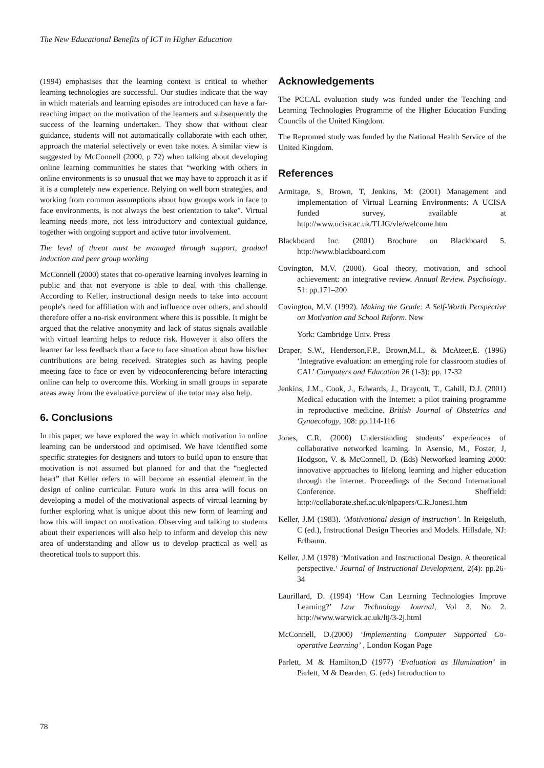The New Educational Benefits of ICT in Higher Education
(1994) emphasises that the learning context is critical to whether learning technologies are successful. Our studies indicate that the way in which materials and learning episodes are introduced can have a far-reaching impact on the motivation of the learners and subsequently the success of the learning undertaken. They show that without clear guidance, students will not automatically collaborate with each other, approach the material selectively or even take notes. A similar view is suggested by McConnell (2000, p 72) when talking about developing online learning communities he states that “working with others in online environments is so unusual that we may have to approach it as if it is a completely new experience. Relying on well born strategies, and working from common assumptions about how groups work in face to face environments, is not always the best orientation to take”. Virtual learning needs more, not less introductory and contextual guidance, together with ongoing support and active tutor involvement.
The level of threat must be managed through support, gradual induction and peer group working
McConnell (2000) states that co-operative learning involves learning in public and that not everyone is able to deal with this challenge. According to Keller, instructional design needs to take into account people's need for affiliation with and influence over others, and should therefore offer a no-risk environment where this is possible. It might be argued that the relative anonymity and lack of status signals available with virtual learning helps to reduce risk. However it also offers the learner far less feedback than a face to face situation about how his/her contributions are being received. Strategies such as having people meeting face to face or even by videoconferencing before interacting online can help to overcome this. Working in small groups in separate areas away from the evaluative purview of the tutor may also help.
6. Conclusions
In this paper, we have explored the way in which motivation in online learning can be understood and optimised. We have identified some specific strategies for designers and tutors to build upon to ensure that motivation is not assumed but planned for and that the “neglected heart” that Keller refers to will become an essential element in the design of online curricular. Future work in this area will focus on developing a model of the motivational aspects of virtual learning by further exploring what is unique about this new form of learning and how this will impact on motivation. Observing and talking to students about their experiences will also help to inform and develop this new area of understanding and allow us to develop practical as well as theoretical tools to support this.
Acknowledgements
The PCCAL evaluation study was funded under the Teaching and Learning Technologies Programme of the Higher Education Funding Councils of the United Kingdom.
The Repromed study was funded by the National Health Service of the United Kingdom.
References
Armitage, S, Brown, T, Jenkins, M: (2001) Management and implementation of Virtual Learning Environments: A UCISA funded survey, available at http://www.ucisa.ac.uk/TLIG/vle/welcome.htm
Blackboard Inc. (2001) Brochure on Blackboard 5. http://www.blackboard.com
Covington, M.V. (2000). Goal theory, motivation, and school achievement: an integrative review. Annual Review. Psychology. 51: pp.171–200
Covington, M.V. (1992). Making the Grade: A Self-Worth Perspective on Motivation and School Reform. New
York: Cambridge Univ. Press
Draper, S.W., Henderson,F.P., Brown,M.I., & McAteer,E. (1996) ‘Integrative evaluation: an emerging role for classroom studies of CAL’ Computers and Education 26 (1-3): pp. 17-32
Jenkins, J.M., Cook, J., Edwards, J., Draycott, T., Cahill, D.J. (2001) Medical education with the Internet: a pilot training programme in reproductive medicine. British Journal of Obstetrics and Gynaecology, 108: pp.114-116
Jones, C.R. (2000) Understanding students’ experiences of collaborative networked learning. In Asensio, M., Foster, J, Hodgson, V. & McConnell, D. (Eds) Networked learning 2000: innovative approaches to lifelong learning and higher education through the internet. Proceedings of the Second International Conference. Sheffield: http://collaborate.shef.ac.uk/nlpapers/C.R.Jones1.htm
Keller, J.M (1983). ‘Motivational design of instruction’. In Reigeluth, C (ed.), Instructional Design Theories and Models. Hillsdale, NJ: Erlbaum.
Keller, J.M (1978) ‘Motivation and Instructional Design. A theoretical perspective.’ Journal of Instructional Development, 2(4): pp.26-34
Laurillard, D. (1994) ‘How Can Learning Technologies Improve Learning?’ Law Technology Journal, Vol 3, No 2. http://www.warwick.ac.uk/ltj/3-2j.html
McConnell, D.(2000) ‘Implementing Computer Supported Co-operative Learning’ , London Kogan Page
Parlett, M & Hamilton,D (1977) ‘Evaluation as Illumination’ in Parlett, M & Dearden, G. (eds) Introduction to
78